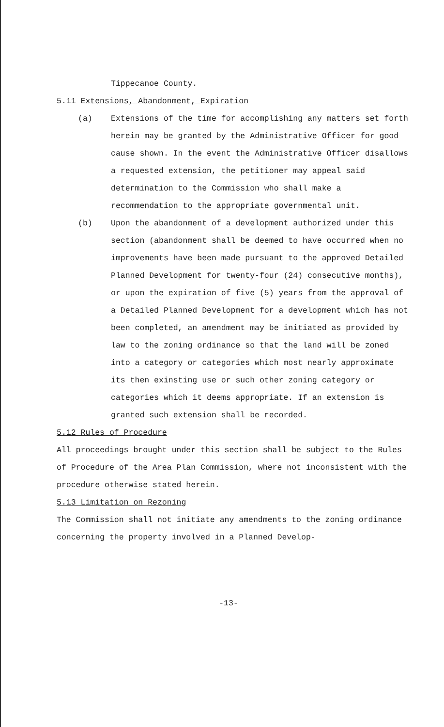Tippecanoe County.
5.11 Extensions, Abandonment, Expiration
(a) Extensions of the time for accomplishing any matters set forth herein may be granted by the Administrative Officer for good cause shown. In the event the Administrative Officer disallows a requested extension, the petitioner may appeal said determination to the Commission who shall make a recommendation to the appropriate governmental unit.
(b) Upon the abandonment of a development authorized under this section (abandonment shall be deemed to have occurred when no improvements have been made pursuant to the approved Detailed Planned Development for twenty-four (24) consecutive months), or upon the expiration of five (5) years from the approval of a Detailed Planned Development for a development which has not been completed, an amendment may be initiated as provided by law to the zoning ordinance so that the land will be zoned into a category or categories which most nearly approximate its then exinsting use or such other zoning category or categories which it deems appropriate. If an extension is granted such extension shall be recorded.
5.12 Rules of Procedure
All proceedings brought under this section shall be subject to the Rules of Procedure of the Area Plan Commission, where not inconsistent with the procedure otherwise stated herein.
5.13 Limitation on Rezoning
The Commission shall not initiate any amendments to the zoning ordinance concerning the property involved in a Planned Develop-
-13-